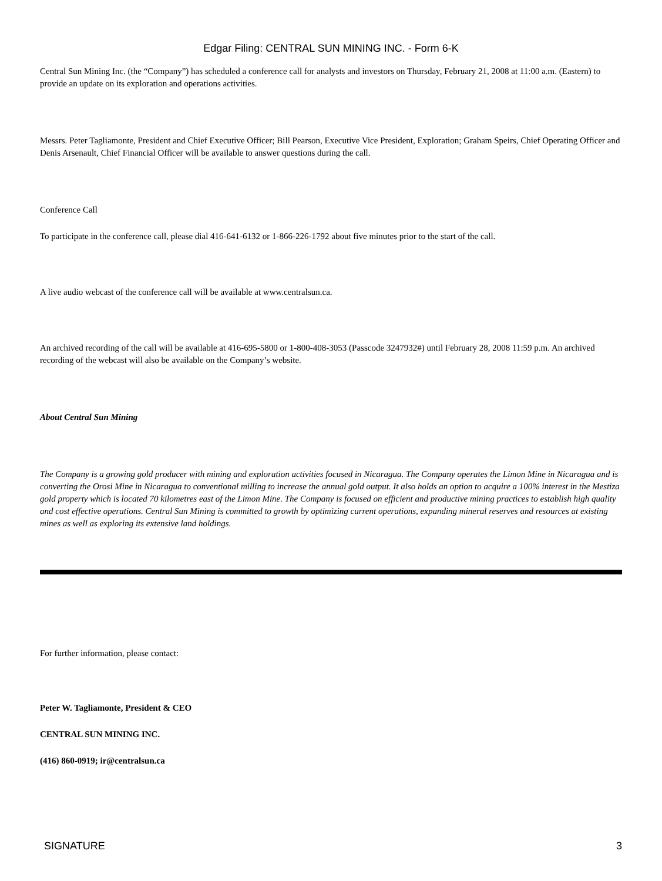Edgar Filing: CENTRAL SUN MINING INC. - Form 6-K
Central Sun Mining Inc. (the “Company”) has scheduled a conference call for analysts and investors on Thursday, February 21, 2008 at 11:00 a.m. (Eastern) to provide an update on its exploration and operations activities.
Messrs. Peter Tagliamonte, President and Chief Executive Officer; Bill Pearson, Executive Vice President, Exploration; Graham Speirs, Chief Operating Officer and Denis Arsenault, Chief Financial Officer will be available to answer questions during the call.
Conference Call
To participate in the conference call, please dial 416-641-6132 or 1-866-226-1792 about five minutes prior to the start of the call.
A live audio webcast of the conference call will be available at www.centralsun.ca.
An archived recording of the call will be available at 416-695-5800 or 1-800-408-3053 (Passcode 3247932#) until February 28, 2008 11:59 p.m. An archived recording of the webcast will also be available on the Company’s website.
About Central Sun Mining
The Company is a growing gold producer with mining and exploration activities focused in Nicaragua. The Company operates the Limon Mine in Nicaragua and is converting the Orosi Mine in Nicaragua to conventional milling to increase the annual gold output. It also holds an option to acquire a 100% interest in the Mestiza gold property which is located 70 kilometres east of the Limon Mine. The Company is focused on efficient and productive mining practices to establish high quality and cost effective operations. Central Sun Mining is committed to growth by optimizing current operations, expanding mineral reserves and resources at existing mines as well as exploring its extensive land holdings.
For further information, please contact:
Peter W. Tagliamonte, President & CEO
CENTRAL SUN MINING INC.
(416) 860-0919; ir@centralsun.ca
SIGNATURE 3